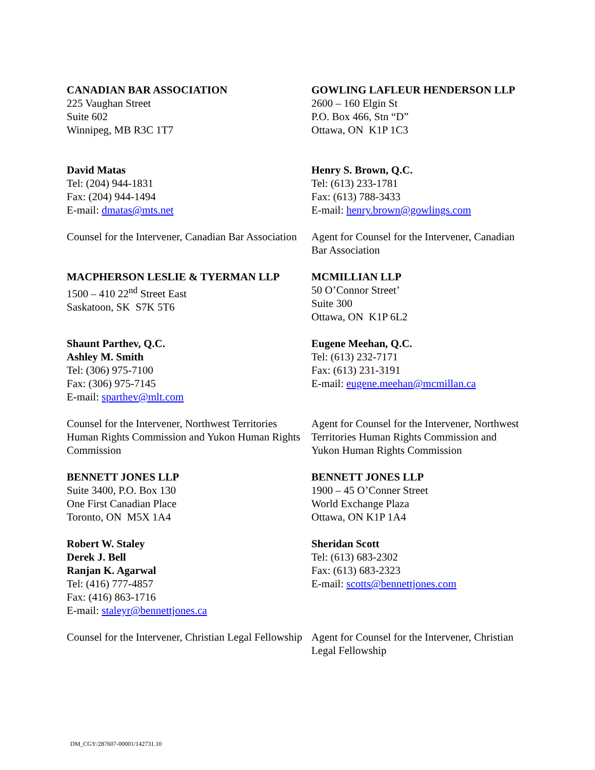| CANADIAN BAR ASSOCIATION 225 Vaughan Street Suite 602 Winnipeg, MB R3C 1T7 | GOWLING LAFLEUR HENDERSON LLP 2600 – 160 Elgin St P.O. Box 466, Stn “D” Ottawa, ON K1P 1C3 |
| David Matas Tel: (204) 944-1831 Fax: (204) 944-1494 E-mail: dmatas@mts.net | Henry S. Brown, Q.C. Tel: (613) 233-1781 Fax: (613) 788-3433 E-mail: henry.brown@gowlings.com |
| Counsel for the Intervener, Canadian Bar Association | Agent for Counsel for the Intervener, Canadian Bar Association |
| MACPHERSON LESLIE & TYERMAN LLP 1500 – 410 22<sup>nd</sup> Street East Saskatoon, SK S7K 5T6 | MCMILLIAN LLP 50 O’Connor Street’ Suite 300 Ottawa, ON K1P 6L2 |
| Shaunt Parthev, Q.C. Ashley M. Smith Tel: (306) 975-7100 Fax: (306) 975-7145 E-mail: sparthev@mlt.com | Eugene Meehan, Q.C. Tel: (613) 232-7171 Fax: (613) 231-3191 E-mail: eugene.meehan@mcmillan.ca |
| Counsel for the Intervener, Northwest Territories Human Rights Commission and Yukon Human Rights Commission | Agent for Counsel for the Intervener, Northwest Territories Human Rights Commission and Yukon Human Rights Commission |
| BENNETT JONES LLP Suite 3400, P.O. Box 130 One First Canadian Place Toronto, ON M5X 1A4 | BENNETT JONES LLP 1900 – 45 O’Conner Street World Exchange Plaza Ottawa, ON K1P 1A4 |
| Robert W. Staley Derek J. Bell Ranjan K. Agarwal Tel: (416) 777-4857 Fax: (416) 863-1716 E-mail: staleyr@bennettjones.ca | Sheridan Scott Tel: (613) 683-2302 Fax: (613) 683-2323 E-mail: scotts@bennettjones.com |
| Counsel for the Intervener, Christian Legal Fellowship | Agent for Counsel for the Intervener, Christian Legal Fellowship |
DM_CGY/287607-00001/142731.10